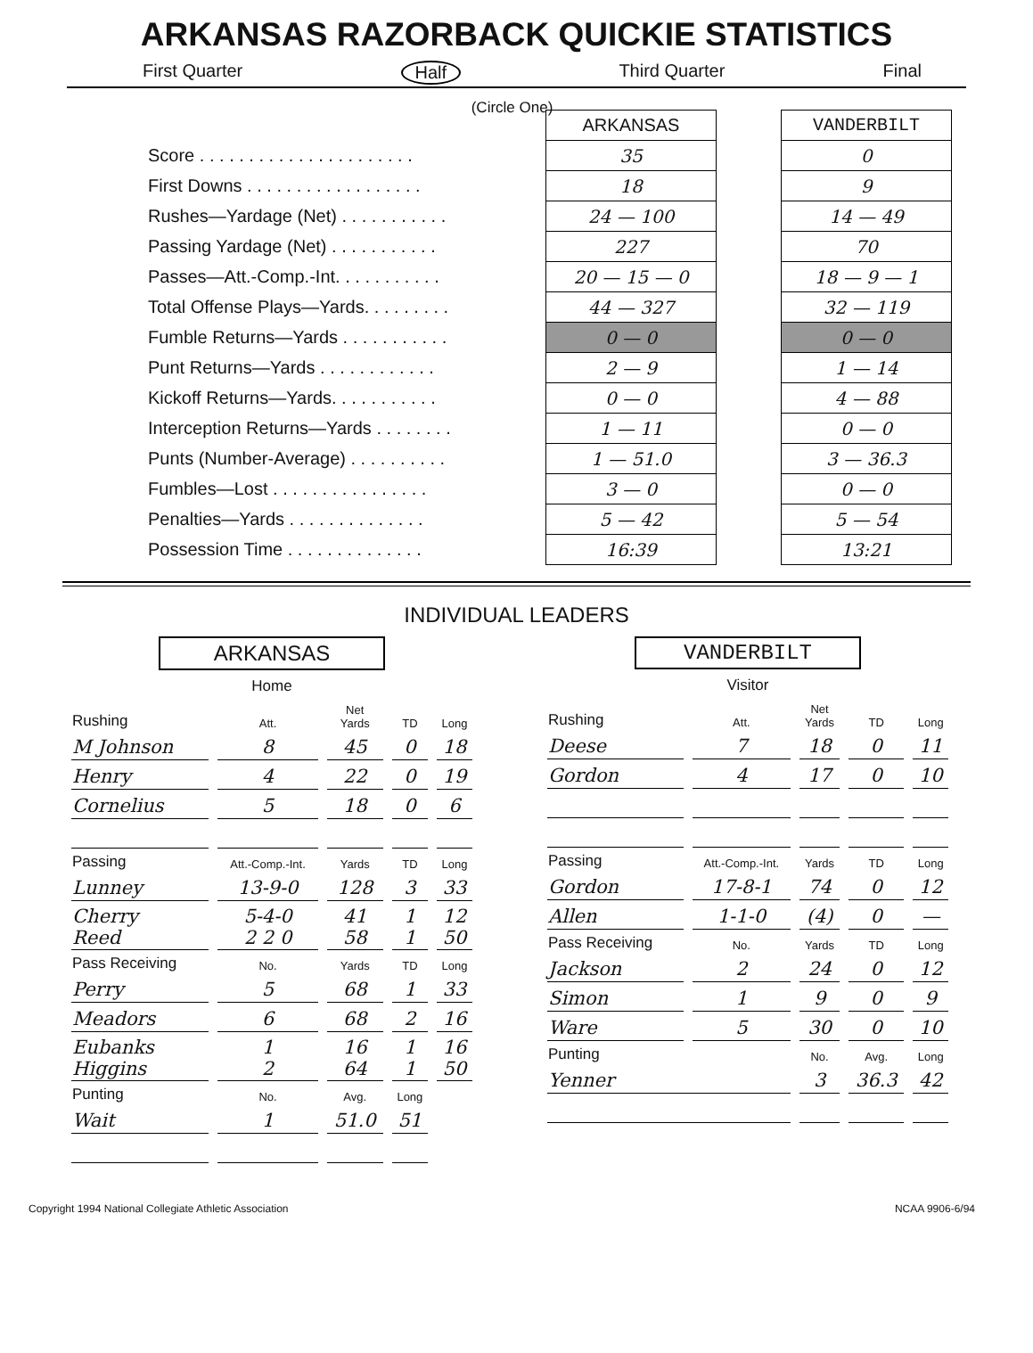ARKANSAS RAZORBACK QUICKIE STATISTICS
First Quarter Half Third Quarter Final
(Circle One)
| | ARKANSAS | | VANDERBILT |
| Score . . . . . . . . . . . . . . . . . . . . . . | 35 | | 0 |
| First Downs . . . . . . . . . . . . . . . . . . | 18 | | 9 |
| Rushes—Yardage (Net) . . . . . . . . . . . | 24 — 100 | | 14 — 49 |
| Passing Yardage (Net) . . . . . . . . . . . | 227 | | 70 |
| Passes—Att.-Comp.-Int. . . . . . . . . . . | 20 — 15 — 0 | | 18 — 9 — 1 |
| Total Offense Plays—Yards. . . . . . . . . | 44 — 327 | | 32 — 119 |
| Fumble Returns—Yards . . . . . . . . . . . | 0 — 0 | | 0 — 0 |
| Punt Returns—Yards . . . . . . . . . . . . | 2 — 9 | | 1 — 14 |
| Kickoff Returns—Yards. . . . . . . . . . . | 0 — 0 | | 4 — 88 |
| Interception Returns—Yards . . . . . . . . | 1 — 11 | | 0 — 0 |
| Punts (Number-Average) . . . . . . . . . . | 1 — 51.0 | | 3 — 36.3 |
| Fumbles—Lost . . . . . . . . . . . . . . . . | 3 — 0 | | 0 — 0 |
| Penalties—Yards . . . . . . . . . . . . . . | 5 — 42 | | 5 — 54 |
| Possession Time . . . . . . . . . . . . . . | 16:39 | | 13:21 |
INDIVIDUAL LEADERS
ARKANSAS
Home
| Rushing | Att. | Net Yards | TD | Long |
| --- | --- | --- | --- | --- |
| M Johnson | 8 | 45 | 0 | 18 |
| Henry | 4 | 22 | 0 | 19 |
| Cornelius | 5 | 18 | 0 | 6 |
| Passing | Att.-Comp.-Int. | Yards | TD | Long |
| Lunney | 13-9-0 | 128 | 3 | 33 |
| Cherry Reed | 5-4-0 2 2 0 | 41 58 | 1 1 | 12 50 |
| Pass Receiving | No. | Yards | TD | Long |
| Perry | 5 | 68 | 1 | 33 |
| Meadors | 6 | 68 | 2 | 16 |
| Eubanks Higgins | 1 2 | 16 64 | 1 1 | 16 50 |
| Punting | No. | Avg. | Long | |
| Wait | 1 | 51.0 | 51 | |
VANDERBILT
Visitor
| Rushing | Att. | Net Yards | TD | Long |
| --- | --- | --- | --- | --- |
| Deese | 7 | 18 | 0 | 11 |
| Gordon | 4 | 17 | 0 | 10 |
| Passing | Att.-Comp.-Int. | Yards | TD | Long |
| Gordon | 17-8-1 | 74 | 0 | 12 |
| Allen | 1-1-0 | (4) | 0 | — |
| Pass Receiving | No. | Yards | TD | Long |
| Jackson | 2 | 24 | 0 | 12 |
| Simon | 1 | 9 | 0 | 9 |
| Ware | 5 | 30 | 0 | 10 |
| Punting | | No. | Avg. | Long |
| Yenner | | 3 | 36.3 | 42 |
Copyright 1994 National Collegiate Athletic Association NCAA 9906-6/94